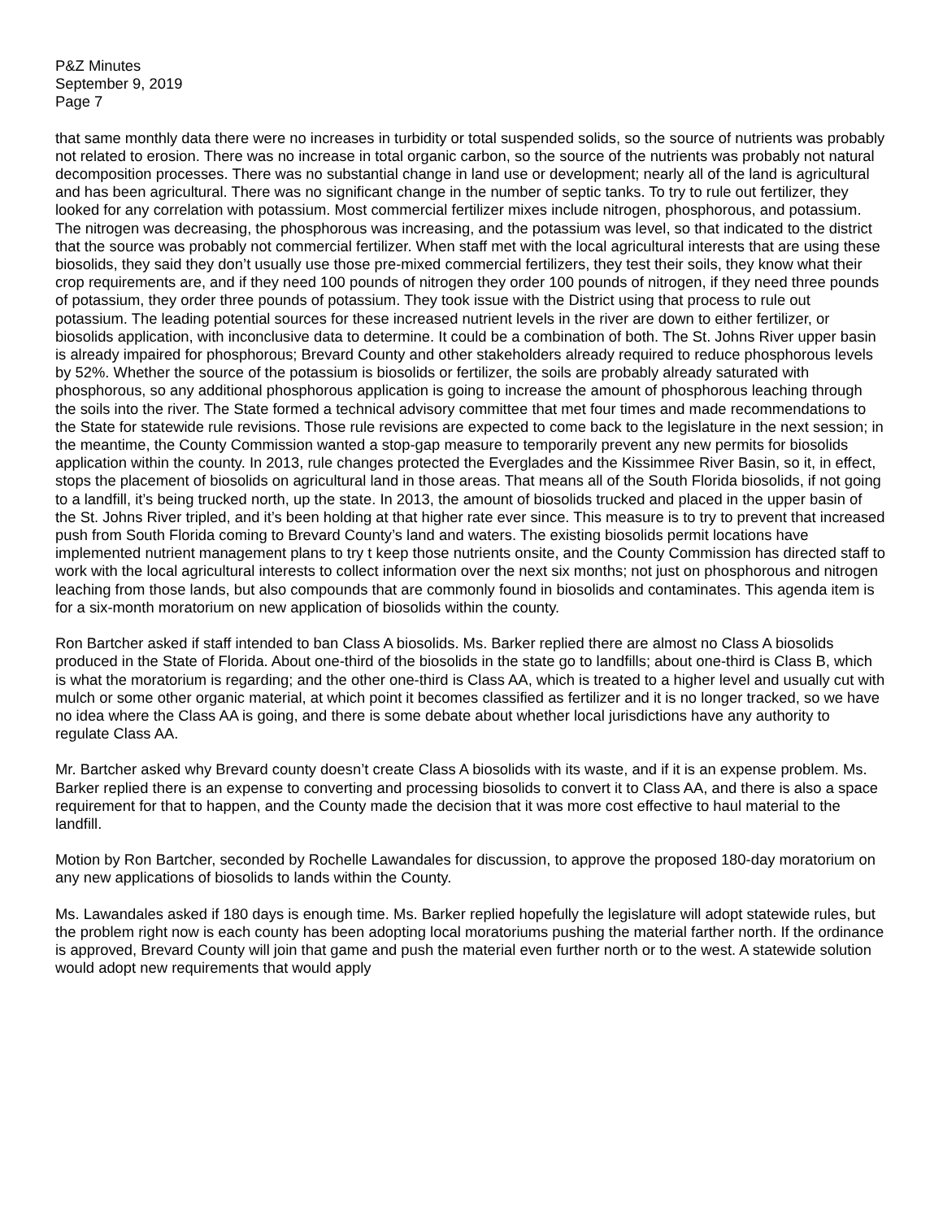P&Z Minutes
September 9, 2019
Page 7
that same monthly data there were no increases in turbidity or total suspended solids, so the source of nutrients was probably not related to erosion. There was no increase in total organic carbon, so the source of the nutrients was probably not natural decomposition processes. There was no substantial change in land use or development; nearly all of the land is agricultural and has been agricultural. There was no significant change in the number of septic tanks. To try to rule out fertilizer, they looked for any correlation with potassium. Most commercial fertilizer mixes include nitrogen, phosphorous, and potassium. The nitrogen was decreasing, the phosphorous was increasing, and the potassium was level, so that indicated to the district that the source was probably not commercial fertilizer. When staff met with the local agricultural interests that are using these biosolids, they said they don’t usually use those pre-mixed commercial fertilizers, they test their soils, they know what their crop requirements are, and if they need 100 pounds of nitrogen they order 100 pounds of nitrogen, if they need three pounds of potassium, they order three pounds of potassium. They took issue with the District using that process to rule out potassium. The leading potential sources for these increased nutrient levels in the river are down to either fertilizer, or biosolids application, with inconclusive data to determine. It could be a combination of both. The St. Johns River upper basin is already impaired for phosphorous; Brevard County and other stakeholders already required to reduce phosphorous levels by 52%. Whether the source of the potassium is biosolids or fertilizer, the soils are probably already saturated with phosphorous, so any additional phosphorous application is going to increase the amount of phosphorous leaching through the soils into the river. The State formed a technical advisory committee that met four times and made recommendations to the State for statewide rule revisions. Those rule revisions are expected to come back to the legislature in the next session; in the meantime, the County Commission wanted a stop-gap measure to temporarily prevent any new permits for biosolids application within the county. In 2013, rule changes protected the Everglades and the Kissimmee River Basin, so it, in effect, stops the placement of biosolids on agricultural land in those areas. That means all of the South Florida biosolids, if not going to a landfill, it’s being trucked north, up the state. In 2013, the amount of biosolids trucked and placed in the upper basin of the St. Johns River tripled, and it’s been holding at that higher rate ever since. This measure is to try to prevent that increased push from South Florida coming to Brevard County’s land and waters. The existing biosolids permit locations have implemented nutrient management plans to try t keep those nutrients onsite, and the County Commission has directed staff to work with the local agricultural interests to collect information over the next six months; not just on phosphorous and nitrogen leaching from those lands, but also compounds that are commonly found in biosolids and contaminates. This agenda item is for a six-month moratorium on new application of biosolids within the county.
Ron Bartcher asked if staff intended to ban Class A biosolids. Ms. Barker replied there are almost no Class A biosolids produced in the State of Florida. About one-third of the biosolids in the state go to landfills; about one-third is Class B, which is what the moratorium is regarding; and the other one-third is Class AA, which is treated to a higher level and usually cut with mulch or some other organic material, at which point it becomes classified as fertilizer and it is no longer tracked, so we have no idea where the Class AA is going, and there is some debate about whether local jurisdictions have any authority to regulate Class AA.
Mr. Bartcher asked why Brevard county doesn’t create Class A biosolids with its waste, and if it is an expense problem. Ms. Barker replied there is an expense to converting and processing biosolids to convert it to Class AA, and there is also a space requirement for that to happen, and the County made the decision that it was more cost effective to haul material to the landfill.
Motion by Ron Bartcher, seconded by Rochelle Lawandales for discussion, to approve the proposed 180-day moratorium on any new applications of biosolids to lands within the County.
Ms. Lawandales asked if 180 days is enough time. Ms. Barker replied hopefully the legislature will adopt statewide rules, but the problem right now is each county has been adopting local moratoriums pushing the material farther north. If the ordinance is approved, Brevard County will join that game and push the material even further north or to the west. A statewide solution would adopt new requirements that would apply